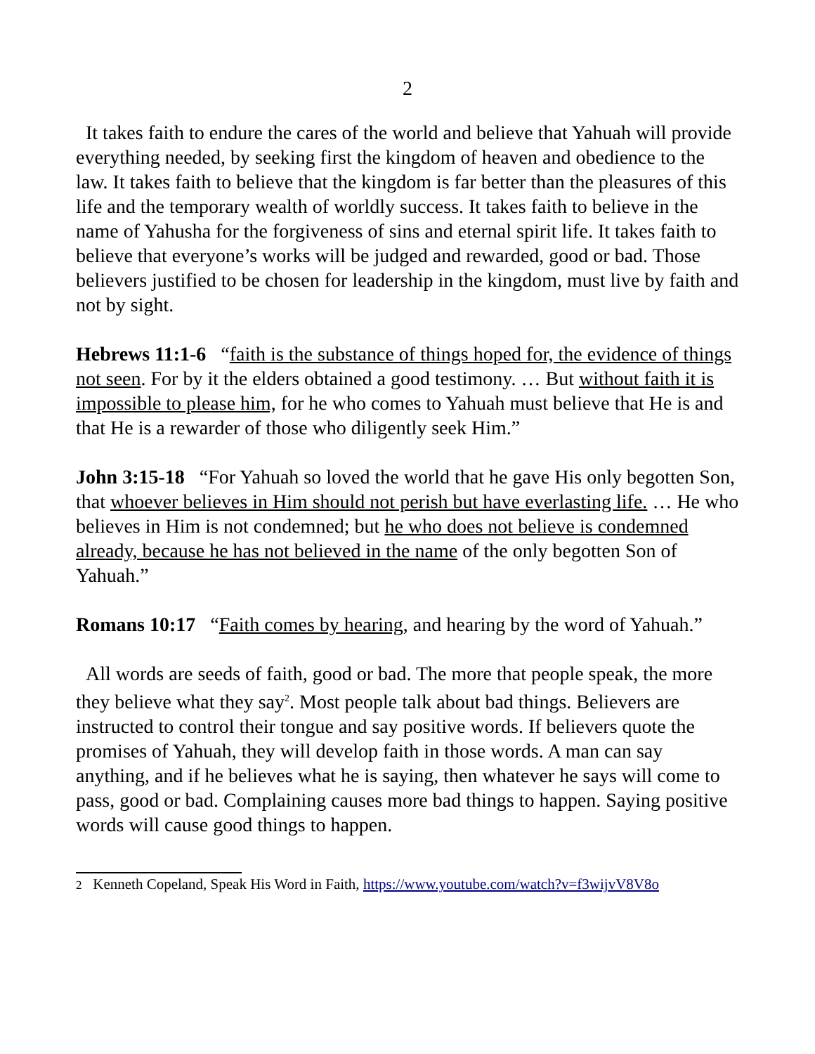2
It takes faith to endure the cares of the world and believe that Yahuah will provide everything needed, by seeking first the kingdom of heaven and obedience to the law. It takes faith to believe that the kingdom is far better than the pleasures of this life and the temporary wealth of worldly success. It takes faith to believe in the name of Yahusha for the forgiveness of sins and eternal spirit life. It takes faith to believe that everyone’s works will be judged and rewarded, good or bad. Those believers justified to be chosen for leadership in the kingdom, must live by faith and not by sight.
Hebrews 11:1-6 “faith is the substance of things hoped for, the evidence of things not seen. For by it the elders obtained a good testimony. … But without faith it is impossible to please him, for he who comes to Yahuah must believe that He is and that He is a rewarder of those who diligently seek Him.”
John 3:15-18 “For Yahuah so loved the world that he gave His only begotten Son, that whoever believes in Him should not perish but have everlasting life. … He who believes in Him is not condemned; but he who does not believe is condemned already, because he has not believed in the name of the only begotten Son of Yahuah.”
Romans 10:17 “Faith comes by hearing, and hearing by the word of Yahuah.”
All words are seeds of faith, good or bad. The more that people speak, the more they believe what they say<sup>2</sup>. Most people talk about bad things. Believers are instructed to control their tongue and say positive words. If believers quote the promises of Yahuah, they will develop faith in those words. A man can say anything, and if he believes what he is saying, then whatever he says will come to pass, good or bad. Complaining causes more bad things to happen. Saying positive words will cause good things to happen.
2 Kenneth Copeland, Speak His Word in Faith, https://www.youtube.com/watch?v=f3wijvV8V8o